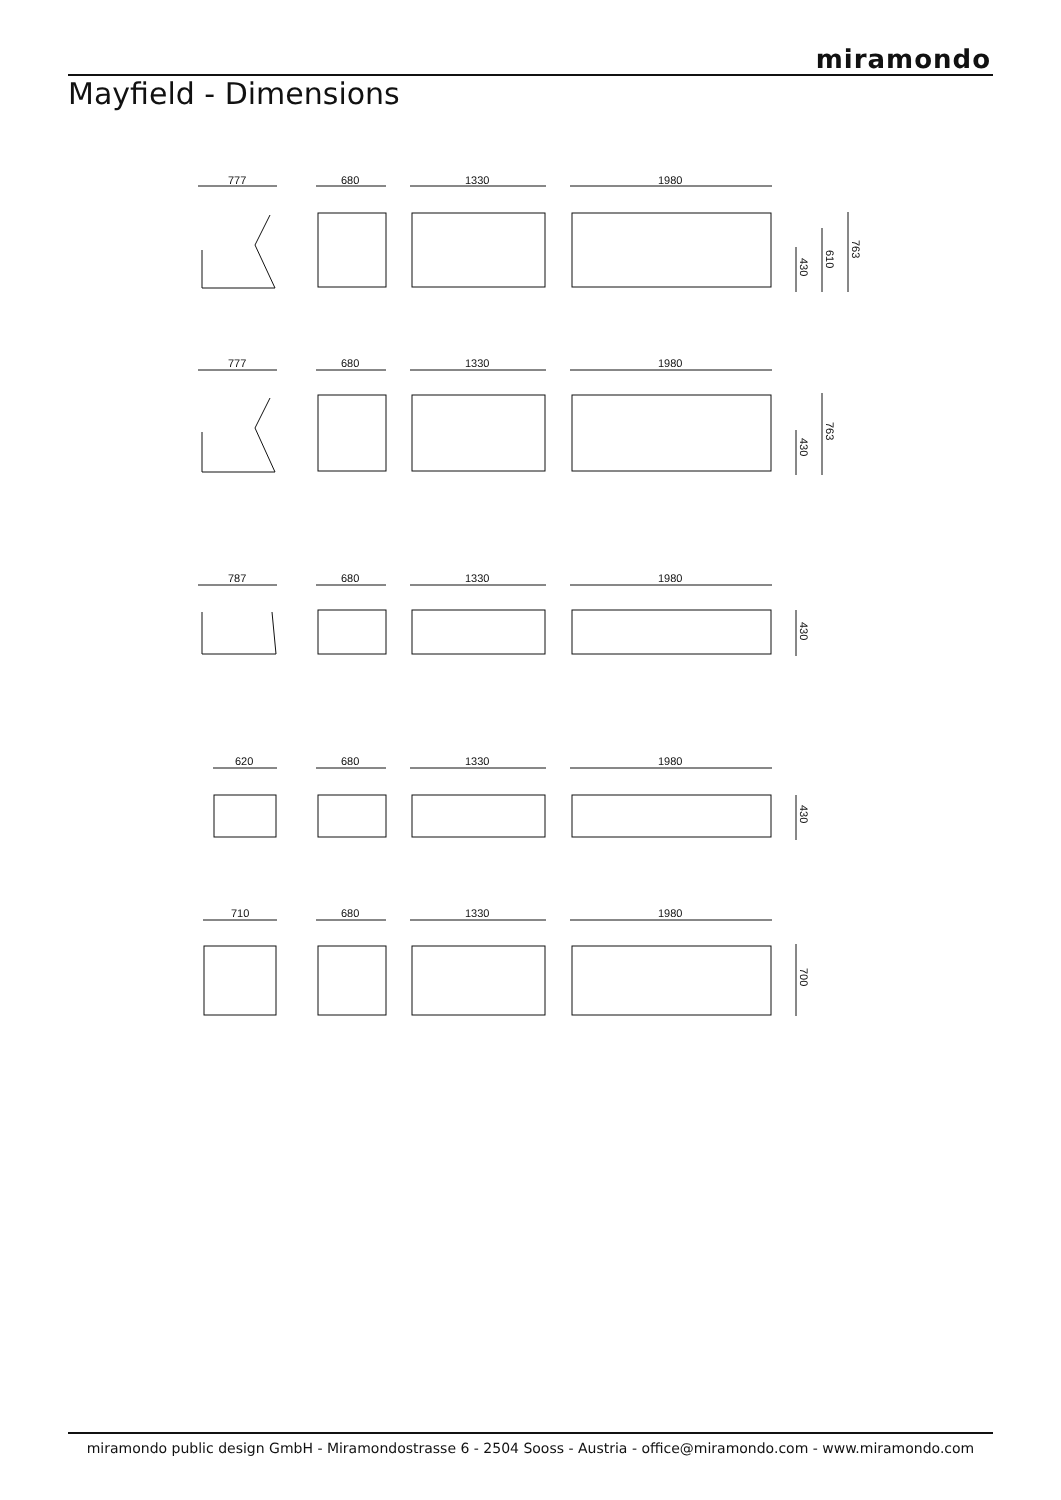miramondo
Mayfield - Dimensions
777
680
1330
1980
777
680
1330
1980
787
680
1330
1980
620
680
1330
1980
710
680
1330
1980
430
610
763
430
763
430
430
700
miramondo public design GmbH - Miramondostrasse 6 - 2504 Sooss - Austria - office@miramondo.com - www.miramondo.com